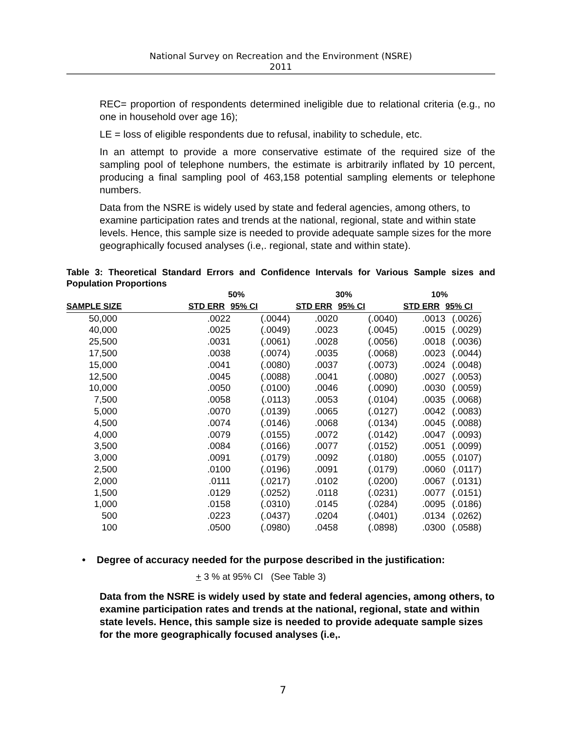National Survey on Recreation and the Environment (NSRE)
2011
REC= proportion of respondents determined ineligible due to relational criteria (e.g., no one in household over age 16);
LE = loss of eligible respondents due to refusal, inability to schedule, etc.
In an attempt to provide a more conservative estimate of the required size of the sampling pool of telephone numbers, the estimate is arbitrarily inflated by 10 percent, producing a final sampling pool of 463,158 potential sampling elements or telephone numbers.
Data from the NSRE is widely used by state and federal agencies, among others, to examine participation rates and trends at the national, regional, state and within state levels. Hence, this sample size is needed to provide adequate sample sizes for the more geographically focused analyses (i.e,. regional, state and within state).
Table 3: Theoretical Standard Errors and Confidence Intervals for Various Sample sizes and Population Proportions
| | 50% | | 30% | | 10% | |
| --- | --- | --- | --- | --- | --- | --- |
| SAMPLE SIZE | STD ERR | 95% CI | STD ERR | 95% CI | STD ERR | 95% CI |
| 50,000 | .0022 | (.0044) | .0020 | (.0040) | .0013 | (.0026) |
| 40,000 | .0025 | (.0049) | .0023 | (.0045) | .0015 | (.0029) |
| 25,500 | .0031 | (.0061) | .0028 | (.0056) | .0018 | (.0036) |
| 17,500 | .0038 | (.0074) | .0035 | (.0068) | .0023 | (.0044) |
| 15,000 | .0041 | (.0080) | .0037 | (.0073) | .0024 | (.0048) |
| 12,500 | .0045 | (.0088) | .0041 | (.0080) | .0027 | (.0053) |
| 10,000 | .0050 | (.0100) | .0046 | (.0090) | .0030 | (.0059) |
| 7,500 | .0058 | (.0113) | .0053 | (.0104) | .0035 | (.0068) |
| 5,000 | .0070 | (.0139) | .0065 | (.0127) | .0042 | (.0083) |
| 4,500 | .0074 | (.0146) | .0068 | (.0134) | .0045 | (.0088) |
| 4,000 | .0079 | (.0155) | .0072 | (.0142) | .0047 | (.0093) |
| 3,500 | .0084 | (.0166) | .0077 | (.0152) | .0051 | (.0099) |
| 3,000 | .0091 | (.0179) | .0092 | (.0180) | .0055 | (.0107) |
| 2,500 | .0100 | (.0196) | .0091 | (.0179) | .0060 | (.0117) |
| 2,000 | .0111 | (.0217) | .0102 | (.0200) | .0067 | (.0131) |
| 1,500 | .0129 | (.0252) | .0118 | (.0231) | .0077 | (.0151) |
| 1,000 | .0158 | (.0310) | .0145 | (.0284) | .0095 | (.0186) |
| 500 | .0223 | (.0437) | .0204 | (.0401) | .0134 | (.0262) |
| 100 | .0500 | (.0980) | .0458 | (.0898) | .0300 | (.0588) |
• Degree of accuracy needed for the purpose described in the justification:
+ 3 % at 95% CI (See Table 3)
Data from the NSRE is widely used by state and federal agencies, among others, to examine participation rates and trends at the national, regional, state and within state levels. Hence, this sample size is needed to provide adequate sample sizes for the more geographically focused analyses (i.e,.
7